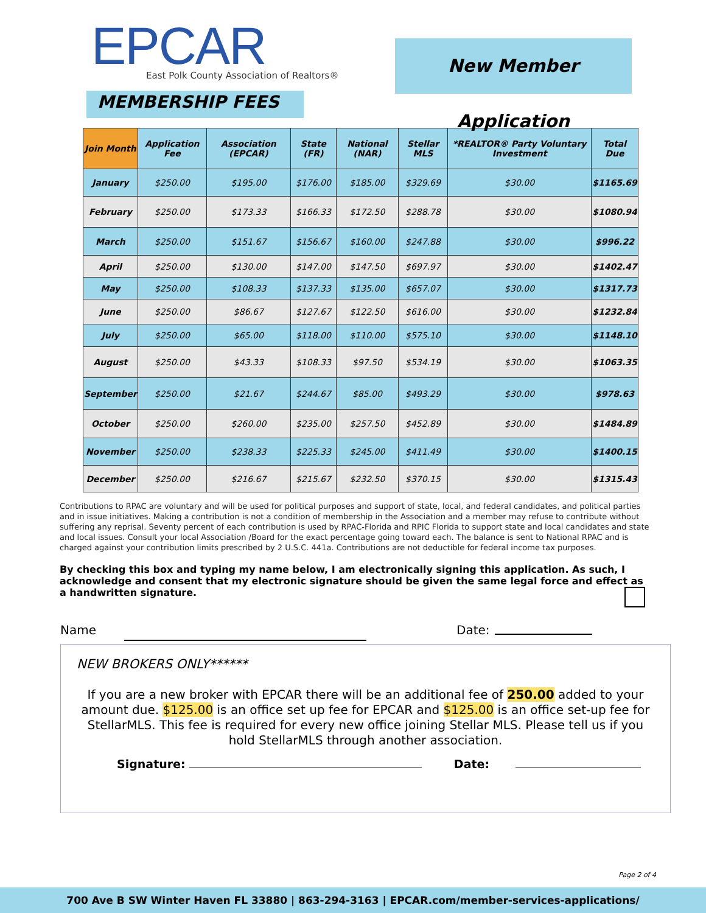EPCAR
East Polk County Association of Realtors®
New Member Application
MEMBERSHIP FEES
| Join Month | Application Fee | Association (EPCAR) | State (FR) | National (NAR) | Stellar MLS | *REALTOR® Party Voluntary Investment | Total Due |
| --- | --- | --- | --- | --- | --- | --- | --- |
| January | $250.00 | $195.00 | $176.00 | $185.00 | $329.69 | $30.00 | $1165.69 |
| February | $250.00 | $173.33 | $166.33 | $172.50 | $288.78 | $30.00 | $1080.94 |
| March | $250.00 | $151.67 | $156.67 | $160.00 | $247.88 | $30.00 | $996.22 |
| April | $250.00 | $130.00 | $147.00 | $147.50 | $697.97 | $30.00 | $1402.47 |
| May | $250.00 | $108.33 | $137.33 | $135.00 | $657.07 | $30.00 | $1317.73 |
| June | $250.00 | $86.67 | $127.67 | $122.50 | $616.00 | $30.00 | $1232.84 |
| July | $250.00 | $65.00 | $118.00 | $110.00 | $575.10 | $30.00 | $1148.10 |
| August | $250.00 | $43.33 | $108.33 | $97.50 | $534.19 | $30.00 | $1063.35 |
| September | $250.00 | $21.67 | $244.67 | $85.00 | $493.29 | $30.00 | $978.63 |
| October | $250.00 | $260.00 | $235.00 | $257.50 | $452.89 | $30.00 | $1484.89 |
| November | $250.00 | $238.33 | $225.33 | $245.00 | $411.49 | $30.00 | $1400.15 |
| December | $250.00 | $216.67 | $215.67 | $232.50 | $370.15 | $30.00 | $1315.43 |
Contributions to RPAC are voluntary and will be used for political purposes and support of state, local, and federal candidates, and political parties and in issue initiatives. Making a contribution is not a condition of membership in the Association and a member may refuse to contribute without suffering any reprisal. Seventy percent of each contribution is used by RPAC-Florida and RPIC Florida to support state and local candidates and state and local issues. Consult your local Association /Board for the exact percentage going toward each. The balance is sent to National RPAC and is charged against your contribution limits prescribed by 2 U.S.C. 441a. Contributions are not deductible for federal income tax purposes.
By checking this box and typing my name below, I am electronically signing this application. As such, I acknowledge and consent that my electronic signature should be given the same legal force and effect as a handwritten signature.
Name Date:
NEW BROKERS ONLY******
If you are a new broker with EPCAR there will be an additional fee of 250.00 added to your amount due. $125.00 is an office set up fee for EPCAR and $125.00 is an office set-up fee for StellarMLS. This fee is required for every new office joining Stellar MLS. Please tell us if you hold StellarMLS through another association.
Signature: Date:
Page 2 of 4
700 Ave B SW Winter Haven FL 33880 | 863-294-3163 | EPCAR.com/member-services-applications/